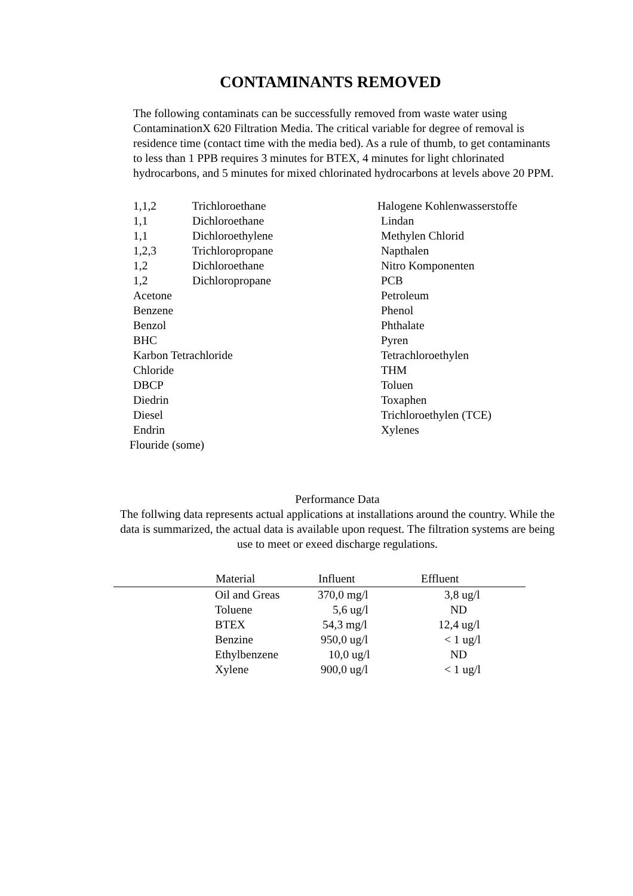CONTAMINANTS REMOVED
The following contaminats can be successfully removed from waste water using ContaminationX 620 Filtration Media. The critical variable for degree of removal is residence time (contact time with the media bed). As a rule of thumb, to get contaminants to less than 1 PPB requires 3 minutes for BTEX, 4 minutes for light chlorinated hydrocarbons, and 5 minutes for mixed chlorinated hydrocarbons at levels above 20 PPM.
1,1,2 Trichloroethane
1,1 Dichloroethane
1,1 Dichloroethylene
1,2,3 Trichloropropane
1,2 Dichloroethane
1,2 Dichloropropane
Acetone
Benzene
Benzol
BHC
Karbon Tetrachloride
Chloride
DBCP
Diedrin
Diesel
Endrin
Flouride (some)
Halogene Kohlenwasserstoffe
Lindan
Methylen Chlorid
Napthalen
Nitro Komponenten
PCB
Petroleum
Phenol
Phthalate
Pyren
Tetrachloroethylen
THM
Toluen
Toxaphen
Trichloroethylen (TCE)
Xylenes
Performance Data
The follwing data represents actual applications at installations around the country. While the data is summarized, the actual data is available upon request. The filtration systems are being use to meet or exeed discharge regulations.
| | Material | Influent | Effluent |
| --- | --- | --- | --- |
| | Oil and Greas | 370,0 mg/l | 3,8 ug/l |
| | Toluene | 5,6 ug/l | ND |
| | BTEX | 54,3 mg/l | 12,4 ug/l |
| | Benzine | 950,0 ug/l | < 1 ug/l |
| | Ethylbenzene | 10,0 ug/l | ND |
| | Xylene | 900,0 ug/l | < 1 ug/l |